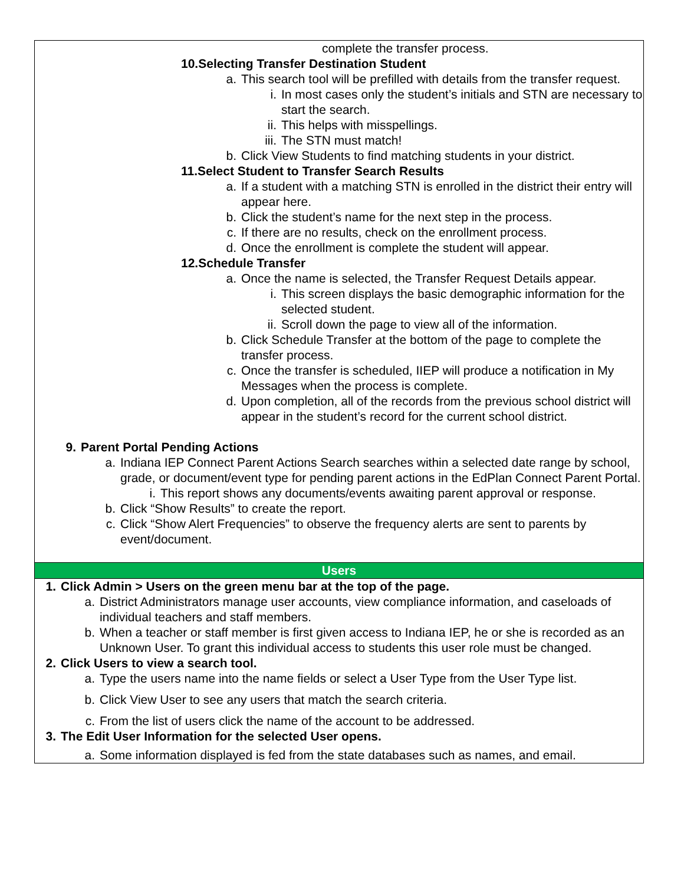complete the transfer process.
10.Selecting Transfer Destination Student
a. This search tool will be prefilled with details from the transfer request.
i. In most cases only the student’s initials and STN are necessary to start the search.
ii. This helps with misspellings.
iii. The STN must match!
b. Click View Students to find matching students in your district.
11.Select Student to Transfer Search Results
a. If a student with a matching STN is enrolled in the district their entry will appear here.
b. Click the student’s name for the next step in the process.
c. If there are no results, check on the enrollment process.
d. Once the enrollment is complete the student will appear.
12.Schedule Transfer
a. Once the name is selected, the Transfer Request Details appear.
i. This screen displays the basic demographic information for the selected student.
ii. Scroll down the page to view all of the information.
b. Click Schedule Transfer at the bottom of the page to complete the transfer process.
c. Once the transfer is scheduled, IIEP will produce a notification in My Messages when the process is complete.
d. Upon completion, all of the records from the previous school district will appear in the student’s record for the current school district.
9. Parent Portal Pending Actions
a. Indiana IEP Connect Parent Actions Search searches within a selected date range by school, grade, or document/event type for pending parent actions in the EdPlan Connect Parent Portal.
i. This report shows any documents/events awaiting parent approval or response.
b. Click “Show Results” to create the report.
c. Click “Show Alert Frequencies” to observe the frequency alerts are sent to parents by event/document.
Users
1. Click Admin > Users on the green menu bar at the top of the page.
a. District Administrators manage user accounts, view compliance information, and caseloads of individual teachers and staff members.
b. When a teacher or staff member is first given access to Indiana IEP, he or she is recorded as an Unknown User. To grant this individual access to students this user role must be changed.
2. Click Users to view a search tool.
a. Type the users name into the name fields or select a User Type from the User Type list.
b. Click View User to see any users that match the search criteria.
c. From the list of users click the name of the account to be addressed.
3. The Edit User Information for the selected User opens.
a. Some information displayed is fed from the state databases such as names, and email.